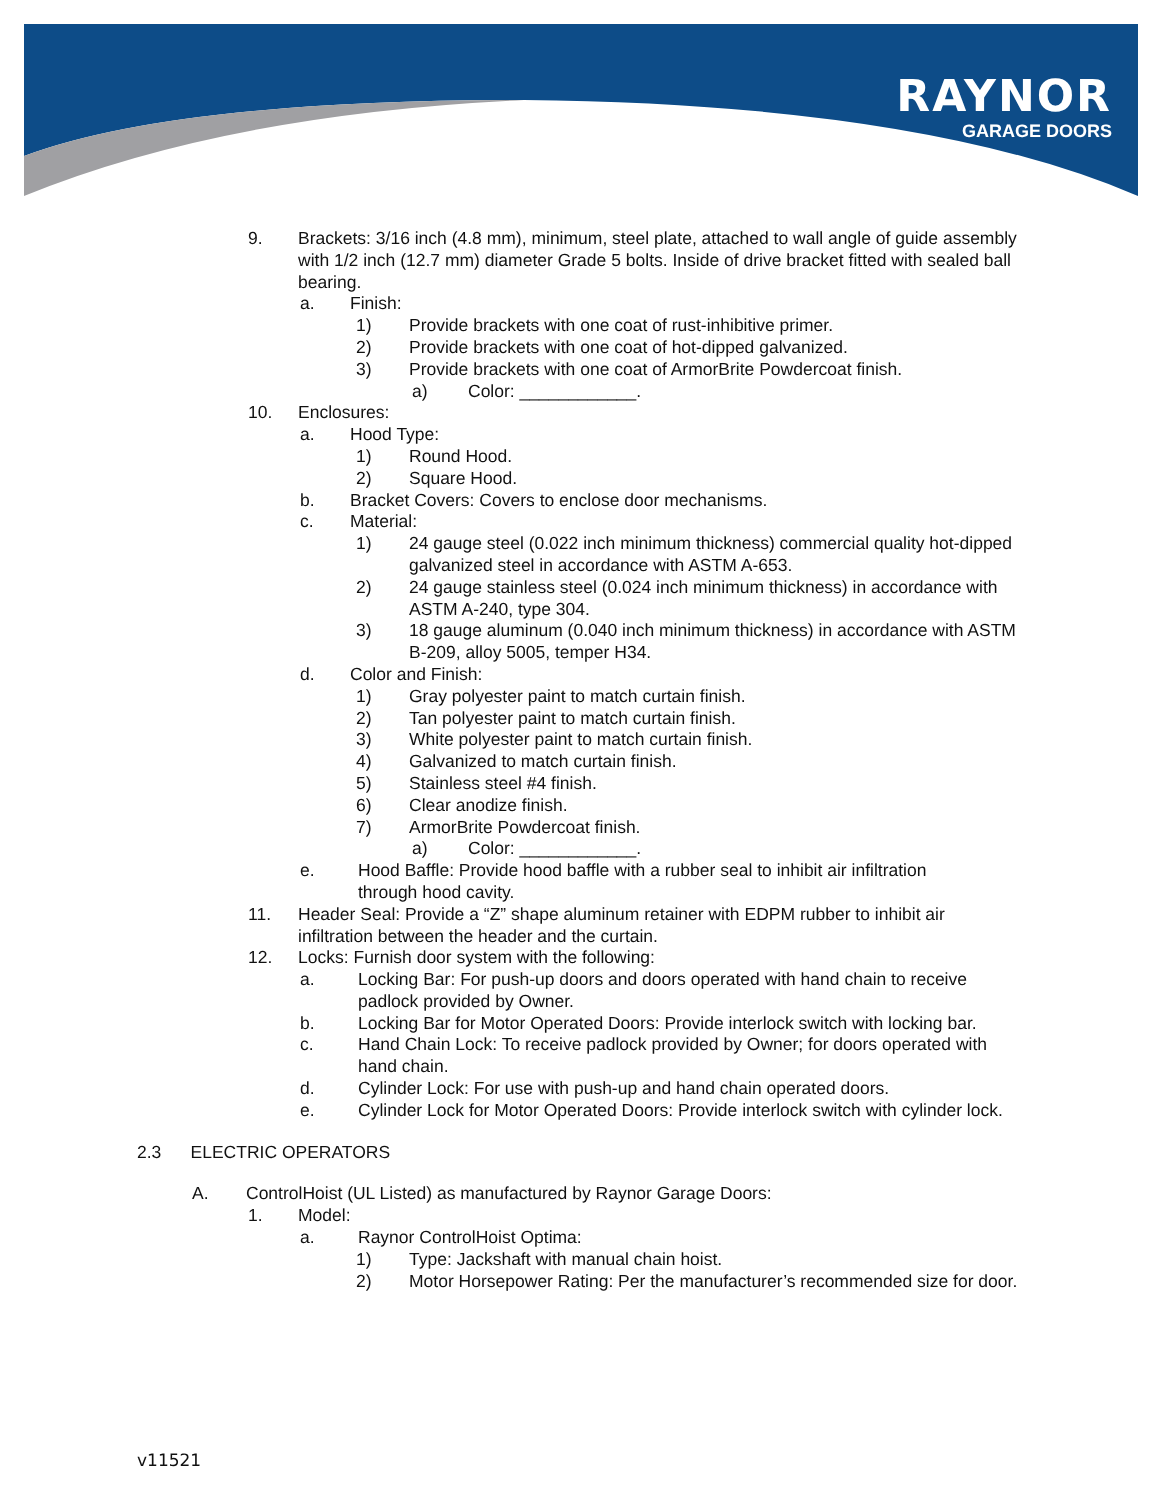RAYNOR
GARAGE DOORS
9. Brackets: 3/16 inch (4.8 mm), minimum, steel plate, attached to wall angle of guide assembly with 1/2 inch (12.7 mm) diameter Grade 5 bolts. Inside of drive bracket fitted with sealed ball bearing.
a. Finish:
1) Provide brackets with one coat of rust-inhibitive primer.
2) Provide brackets with one coat of hot-dipped galvanized.
3) Provide brackets with one coat of ArmorBrite Powdercoat finish.
a) Color: ____________.
10. Enclosures:
a. Hood Type:
1) Round Hood.
2) Square Hood.
b. Bracket Covers: Covers to enclose door mechanisms.
c. Material:
1) 24 gauge steel (0.022 inch minimum thickness) commercial quality hot-dipped galvanized steel in accordance with ASTM A-653.
2) 24 gauge stainless steel (0.024 inch minimum thickness) in accordance with ASTM A-240, type 304.
3) 18 gauge aluminum (0.040 inch minimum thickness) in accordance with ASTM B-209, alloy 5005, temper H34.
d. Color and Finish:
1) Gray polyester paint to match curtain finish.
2) Tan polyester paint to match curtain finish.
3) White polyester paint to match curtain finish.
4) Galvanized to match curtain finish.
5) Stainless steel #4 finish.
6) Clear anodize finish.
7) ArmorBrite Powdercoat finish.
a) Color: ____________.
e. Hood Baffle: Provide hood baffle with a rubber seal to inhibit air infiltration through hood cavity.
11. Header Seal: Provide a “Z” shape aluminum retainer with EDPM rubber to inhibit air infiltration between the header and the curtain.
12. Locks: Furnish door system with the following:
a. Locking Bar: For push-up doors and doors operated with hand chain to receive padlock provided by Owner.
b. Locking Bar for Motor Operated Doors: Provide interlock switch with locking bar.
c. Hand Chain Lock: To receive padlock provided by Owner; for doors operated with hand chain.
d. Cylinder Lock: For use with push-up and hand chain operated doors.
e. Cylinder Lock for Motor Operated Doors: Provide interlock switch with cylinder lock.
2.3 ELECTRIC OPERATORS
A. ControlHoist (UL Listed) as manufactured by Raynor Garage Doors:
1. Model:
a. Raynor ControlHoist Optima:
1) Type: Jackshaft with manual chain hoist.
2) Motor Horsepower Rating: Per the manufacturer’s recommended size for door.
v11521